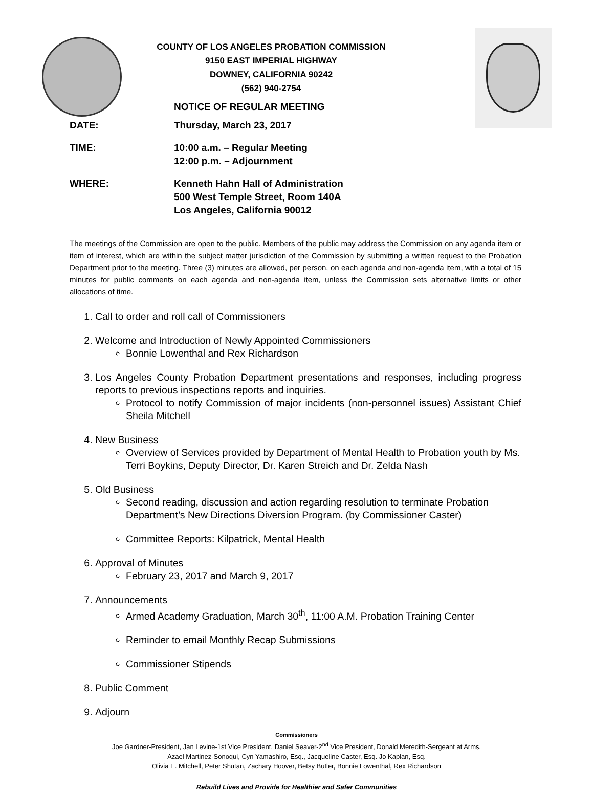COUNTY OF LOS ANGELES PROBATION COMMISSION
9150 EAST IMPERIAL HIGHWAY
DOWNEY, CALIFORNIA 90242
(562) 940-2754
NOTICE OF REGULAR MEETING
DATE: Thursday, March 23, 2017
TIME: 10:00 a.m. – Regular Meeting
12:00 p.m. – Adjournment
WHERE: Kenneth Hahn Hall of Administration
500 West Temple Street, Room 140A
Los Angeles, California 90012
The meetings of the Commission are open to the public. Members of the public may address the Commission on any agenda item or item of interest, which are within the subject matter jurisdiction of the Commission by submitting a written request to the Probation Department prior to the meeting. Three (3) minutes are allowed, per person, on each agenda and non-agenda item, with a total of 15 minutes for public comments on each agenda and non-agenda item, unless the Commission sets alternative limits or other allocations of time.
1. Call to order and roll call of Commissioners
2. Welcome and Introduction of Newly Appointed Commissioners
Bonnie Lowenthal and Rex Richardson
3. Los Angeles County Probation Department presentations and responses, including progress reports to previous inspections reports and inquiries.
Protocol to notify Commission of major incidents (non-personnel issues) Assistant Chief Sheila Mitchell
4. New Business
Overview of Services provided by Department of Mental Health to Probation youth by Ms. Terri Boykins, Deputy Director, Dr. Karen Streich and Dr. Zelda Nash
5. Old Business
Second reading, discussion and action regarding resolution to terminate Probation Department’s New Directions Diversion Program. (by Commissioner Caster)
Committee Reports: Kilpatrick, Mental Health
6. Approval of Minutes
February 23, 2017 and March 9, 2017
7. Announcements
Armed Academy Graduation, March 30<sup>th</sup>, 11:00 A.M. Probation Training Center
Reminder to email Monthly Recap Submissions
Commissioner Stipends
8. Public Comment
9. Adjourn
Commissioners
Joe Gardner-President, Jan Levine-1st Vice President, Daniel Seaver-2<sup>nd</sup> Vice President, Donald Meredith-Sergeant at Arms,
Azael Martinez-Sonoqui, Cyn Yamashiro, Esq., Jacqueline Caster, Esq. Jo Kaplan, Esq.
Olivia E. Mitchell, Peter Shutan, Zachary Hoover, Betsy Butler, Bonnie Lowenthal, Rex Richardson
Rebuild Lives and Provide for Healthier and Safer Communities